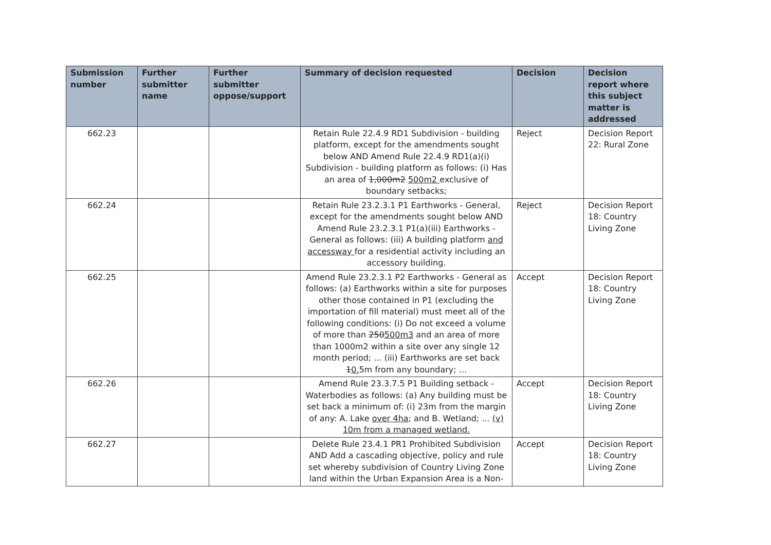| Submission number | Further submitter name | Further submitter oppose/support | Summary of decision requested | Decision | Decision report where this subject matter is addressed |
| --- | --- | --- | --- | --- | --- |
| 662.23 | | | Retain Rule 22.4.9 RD1 Subdivision - building platform, except for the amendments sought below AND Amend Rule 22.4.9 RD1(a)(i) Subdivision - building platform as follows: (i) Has an area of 1,000m2 500m2 exclusive of boundary setbacks; | Reject | Decision Report 22: Rural Zone |
| 662.24 | | | Retain Rule 23.2.3.1 P1 Earthworks - General, except for the amendments sought below AND Amend Rule 23.2.3.1 P1(a)(iii) Earthworks - General as follows: (iii) A building platform and accessway for a residential activity including an accessory building. | Reject | Decision Report 18: Country Living Zone |
| 662.25 | | | Amend Rule 23.2.3.1 P2 Earthworks - General as follows: (a) Earthworks within a site for purposes other those contained in P1 (excluding the importation of fill material) must meet all of the following conditions: (i) Do not exceed a volume of more than 250 500m3 and an area of more than 1000m2 within a site over any single 12 month period; ... (iii) Earthworks are set back 1 0. 5m from any boundary; ... | Accept | Decision Report 18: Country Living Zone |
| 662.26 | | | Amend Rule 23.3.7.5 P1 Building setback - Waterbodies as follows: (a) Any building must be set back a minimum of: (i) 23m from the margin of any: A. Lake over 4ha ; and B. Wetland; ... (v) 10m from a managed wetland. | Accept | Decision Report 18: Country Living Zone |
| 662.27 | | | Delete Rule 23.4.1 PR1 Prohibited Subdivision AND Add a cascading objective, policy and rule set whereby subdivision of Country Living Zone land within the Urban Expansion Area is a Non- | Accept | Decision Report 18: Country Living Zone |